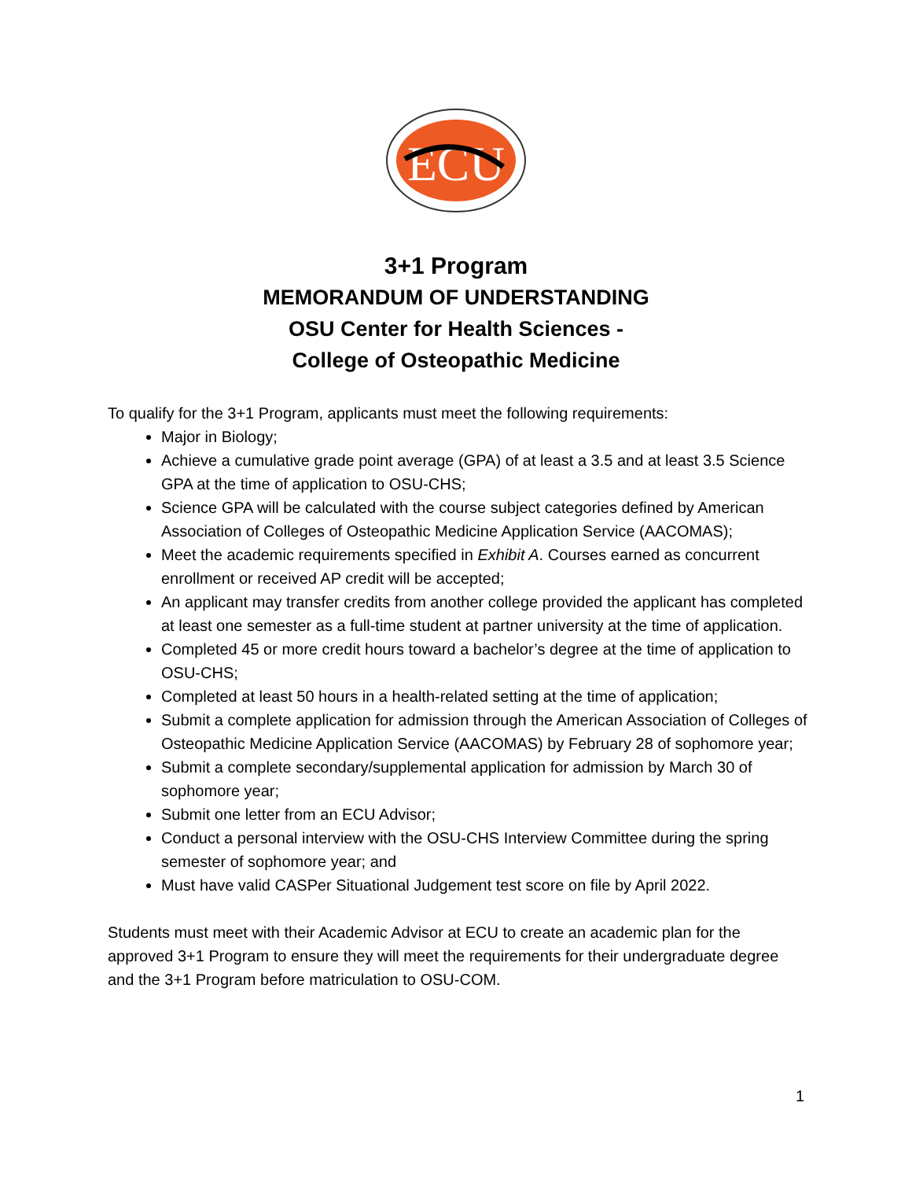ECU
3+1 Program
MEMORANDUM OF UNDERSTANDING
OSU Center for Health Sciences -
College of Osteopathic Medicine
To qualify for the 3+1 Program, applicants must meet the following requirements:
Major in Biology;
Achieve a cumulative grade point average (GPA) of at least a 3.5 and at least 3.5 Science GPA at the time of application to OSU-CHS;
Science GPA will be calculated with the course subject categories defined by American Association of Colleges of Osteopathic Medicine Application Service (AACOMAS);
Meet the academic requirements specified in Exhibit A. Courses earned as concurrent enrollment or received AP credit will be accepted;
An applicant may transfer credits from another college provided the applicant has completed at least one semester as a full-time student at partner university at the time of application.
Completed 45 or more credit hours toward a bachelor’s degree at the time of application to OSU-CHS;
Completed at least 50 hours in a health-related setting at the time of application;
Submit a complete application for admission through the American Association of Colleges of Osteopathic Medicine Application Service (AACOMAS) by February 28 of sophomore year;
Submit a complete secondary/supplemental application for admission by March 30 of sophomore year;
Submit one letter from an ECU Advisor;
Conduct a personal interview with the OSU-CHS Interview Committee during the spring semester of sophomore year; and
Must have valid CASPer Situational Judgement test score on file by April 2022.
Students must meet with their Academic Advisor at ECU to create an academic plan for the approved 3+1 Program to ensure they will meet the requirements for their undergraduate degree and the 3+1 Program before matriculation to OSU-COM.
1